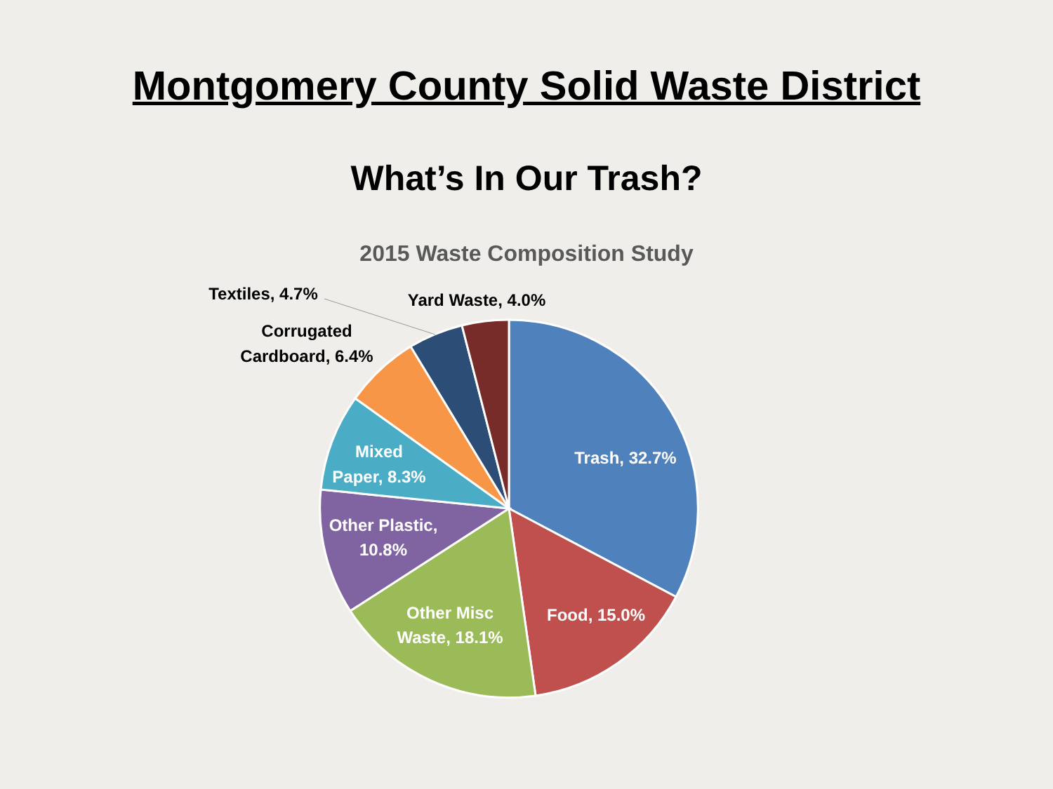Montgomery County Solid Waste District
What’s In Our Trash?
2015 Waste Composition Study
Trash, 32.7%
Food, 15.0%
Other Misc
Waste, 18.1%
Other Plastic,
10.8%
Mixed
Paper, 8.3%
Corrugated
Cardboard, 6.4%
Textiles, 4.7%
Yard Waste, 4.0%